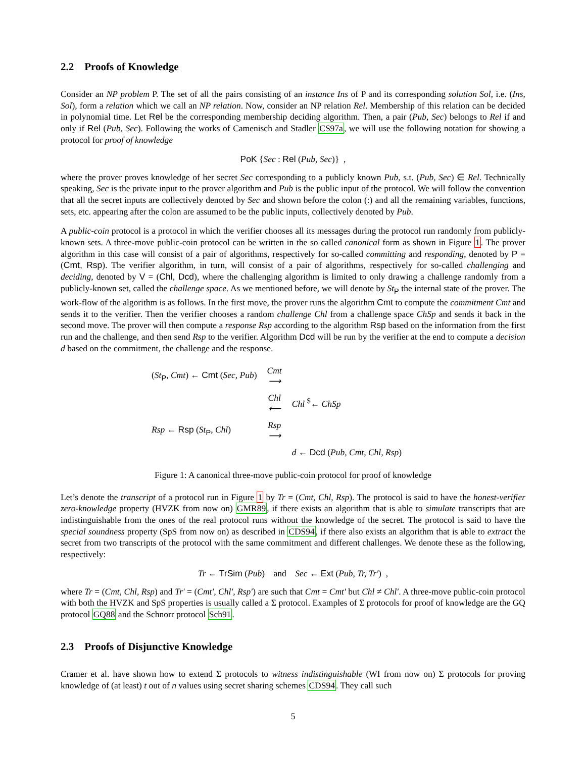2.2 Proofs of Knowledge
Consider an NP problem P. The set of all the pairs consisting of an instance Ins of P and its corresponding solution Sol, i.e. (Ins, Sol), form a relation which we call an NP relation. Now, consider an NP relation Rel. Membership of this relation can be decided in polynomial time. Let Rel be the corresponding membership deciding algorithm. Then, a pair (Pub, Sec) belongs to Rel if and only if Rel (Pub, Sec). Following the works of Camenisch and Stadler CS97a, we will use the following notation for showing a protocol for proof of knowledge
PoK {Sec : Rel (Pub, Sec)} ,
where the prover proves knowledge of her secret Sec corresponding to a publicly known Pub, s.t. (Pub, Sec) ∈ Rel. Technically speaking, Sec is the private input to the prover algorithm and Pub is the public input of the protocol. We will follow the convention that all the secret inputs are collectively denoted by Sec and shown before the colon (:) and all the remaining variables, functions, sets, etc. appearing after the colon are assumed to be the public inputs, collectively denoted by Pub.
A public-coin protocol is a protocol in which the verifier chooses all its messages during the protocol run randomly from publicly-known sets. A three-move public-coin protocol can be written in the so called canonical form as shown in Figure 1. The prover algorithm in this case will consist of a pair of algorithms, respectively for so-called committing and responding, denoted by P = (Cmt, Rsp). The verifier algorithm, in turn, will consist of a pair of algorithms, respectively for so-called challenging and deciding, denoted by V = (Chl, Dcd), where the challenging algorithm is limited to only drawing a challenge randomly from a publicly-known set, called the challenge space. As we mentioned before, we will denote by St<sub>P</sub> the internal state of the prover. The work-flow of the algorithm is as follows. In the first move, the prover runs the algorithm Cmt to compute the commitment Cmt and sends it to the verifier. Then the verifier chooses a random challenge Chl from a challenge space ChSp and sends it back in the second move. The prover will then compute a response Rsp according to the algorithm Rsp based on the information from the first run and the challenge, and then send Rsp to the verifier. Algorithm Dcd will be run by the verifier at the end to compute a decision d based on the commitment, the challenge and the response.
| ( St<sub>P</sub>, Cmt ) ← Cmt ( Sec, Pub ) | Cmt ⟶ | |
| | Chl ⟵ | Chl <sup>$</sup>← ChSp |
| Rsp ← Rsp ( St<sub>P</sub>, Chl ) | Rsp ⟶ | |
| | | d ← Dcd ( Pub, Cmt, Chl, Rsp ) |
Figure 1: A canonical three-move public-coin protocol for proof of knowledge
Let’s denote the transcript of a protocol run in Figure 1 by Tr = (Cmt, Chl, Rsp). The protocol is said to have the honest-verifier zero-knowledge property (HVZK from now on) GMR89, if there exists an algorithm that is able to simulate transcripts that are indistinguishable from the ones of the real protocol runs without the knowledge of the secret. The protocol is said to have the special soundness property (SpS from now on) as described in CDS94, if there also exists an algorithm that is able to extract the secret from two transcripts of the protocol with the same commitment and different challenges. We denote these as the following, respectively:
Tr ← TrSim (Pub) and Sec ← Ext (Pub, Tr, Tr′) ,
where Tr = (Cmt, Chl, Rsp) and Tr′ = (Cmt′, Chl′, Rsp′) are such that Cmt = Cmt′ but Chl ≠ Chl′. A three-move public-coin protocol with both the HVZK and SpS properties is usually called a Σ protocol. Examples of Σ protocols for proof of knowledge are the GQ protocol GQ88 and the Schnorr protocol Sch91.
2.3 Proofs of Disjunctive Knowledge
Cramer et al. have shown how to extend Σ protocols to witness indistinguishable (WI from now on) Σ protocols for proving knowledge of (at least) t out of n values using secret sharing schemes CDS94. They call such
5